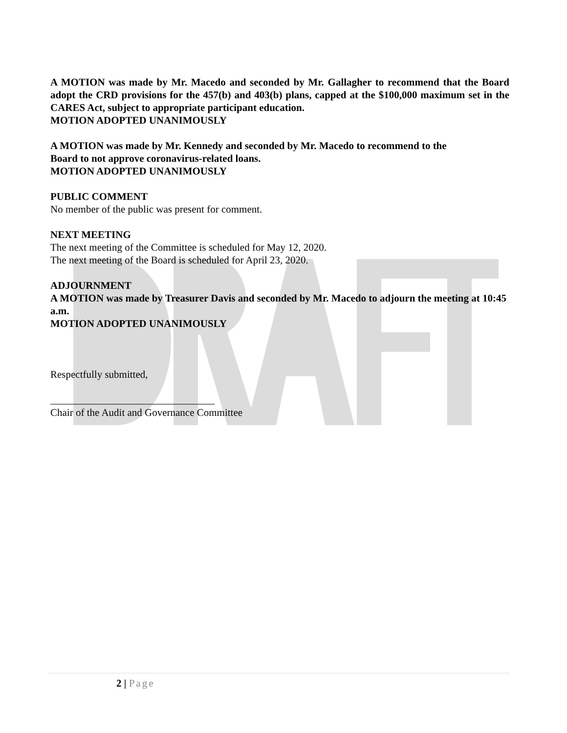A MOTION was made by Mr. Macedo and seconded by Mr. Gallagher to recommend that the Board adopt the CRD provisions for the 457(b) and 403(b) plans, capped at the $100,000 maximum set in the CARES Act, subject to appropriate participant education.
MOTION ADOPTED UNANIMOUSLY
A MOTION was made by Mr. Kennedy and seconded by Mr. Macedo to recommend to the
Board to not approve coronavirus-related loans.
MOTION ADOPTED UNANIMOUSLY
PUBLIC COMMENT
No member of the public was present for comment.
NEXT MEETING
The next meeting of the Committee is scheduled for May 12, 2020.
The next meeting of the Board is scheduled for April 23, 2020.
ADJOURNMENT
A MOTION was made by Treasurer Davis and seconded by Mr. Macedo to adjourn the meeting at 10:45 a.m.
MOTION ADOPTED UNANIMOUSLY
Respectfully submitted,
________________________________
Chair of the Audit and Governance Committee
2 | Page